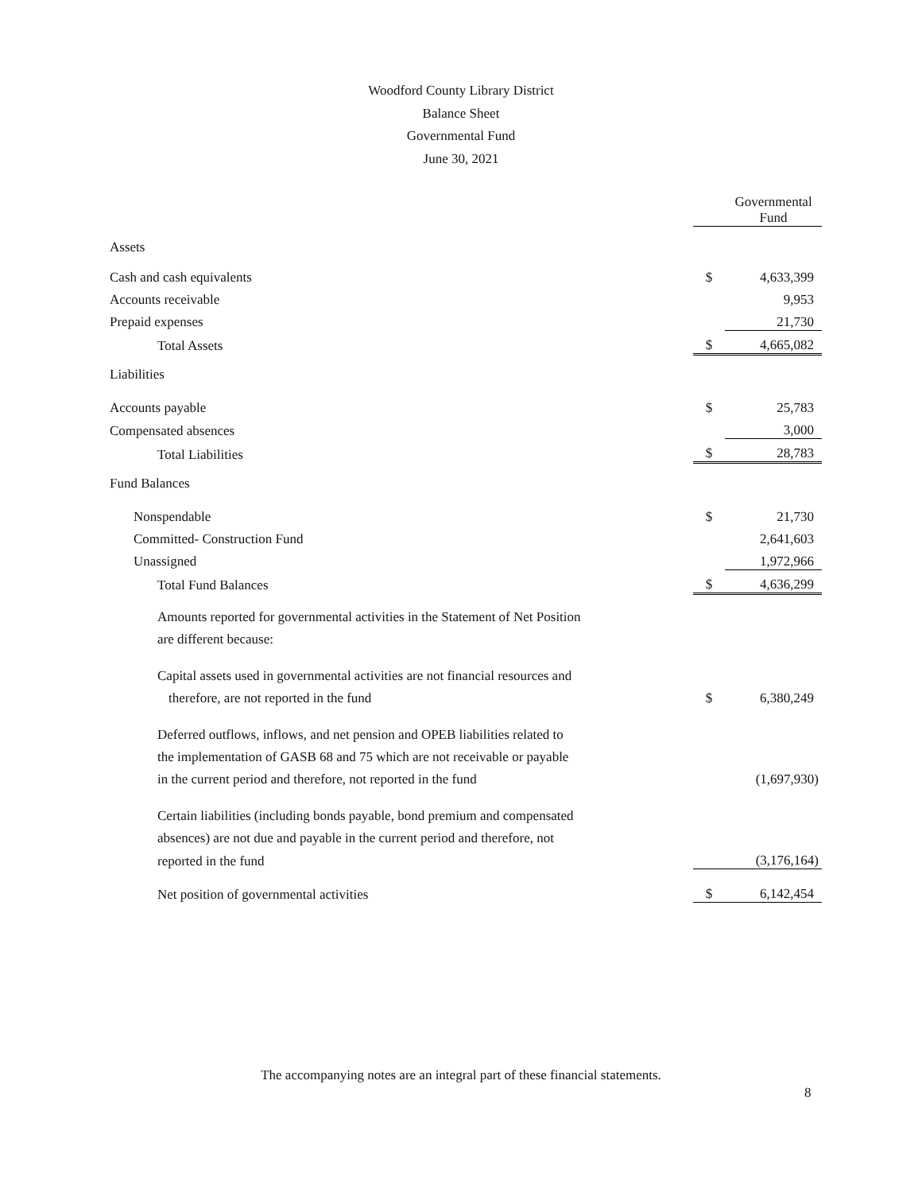Woodford County Library District
Balance Sheet
Governmental Fund
June 30, 2021
| | | Governmental Fund |
| Assets | | |
| Cash and cash equivalents | $ | 4,633,399 |
| Accounts receivable | | 9,953 |
| Prepaid expenses | | 21,730 |
| Total Assets | $ | 4,665,082 |
| Liabilities | | |
| Accounts payable | $ | 25,783 |
| Compensated absences | | 3,000 |
| Total Liabilities | $ | 28,783 |
| Fund Balances | | |
| Nonspendable | $ | 21,730 |
| Committed- Construction Fund | | 2,641,603 |
| Unassigned | | 1,972,966 |
| Total Fund Balances | $ | 4,636,299 |
| Amounts reported for governmental activities in the Statement of Net Position | | |
| are different because: | | |
| Capital assets used in governmental activities are not financial resources and | | |
| therefore, are not reported in the fund | $ | 6,380,249 |
| Deferred outflows, inflows, and net pension and OPEB liabilities related to | | |
| the implementation of GASB 68 and 75 which are not receivable or payable | | |
| in the current period and therefore, not reported in the fund | | (1,697,930) |
| Certain liabilities (including bonds payable, bond premium and compensated | | |
| absences) are not due and payable in the current period and therefore, not | | |
| reported in the fund | | (3,176,164) |
| Net position of governmental activities | $ | 6,142,454 |
The accompanying notes are an integral part of these financial statements.
8